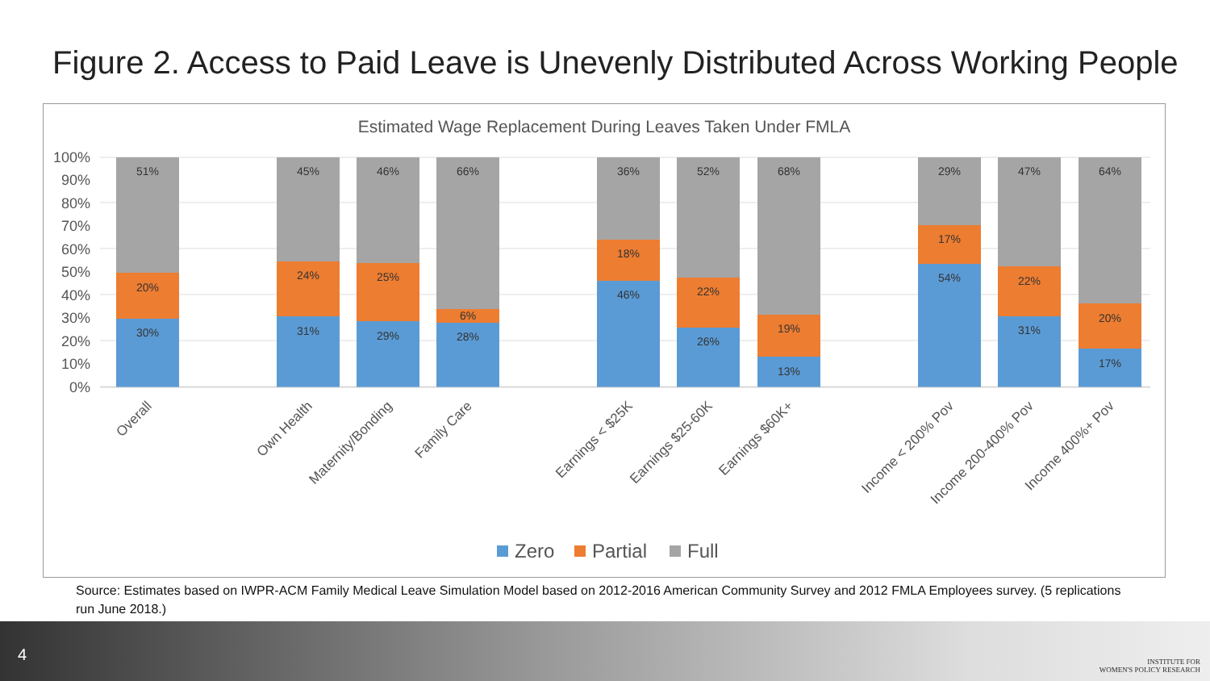Figure 2. Access to Paid Leave is Unevenly Distributed Across Working People
Estimated Wage Replacement During Leaves Taken Under FMLA
100%
90%
80%
70%
60%
50%
40%
30%
20%
10%
0%
30%
20%
51%
31%
24%
45%
29%
25%
46%
28%
6%
66%
46%
18%
36%
26%
22%
52%
13%
19%
68%
54%
17%
29%
31%
22%
47%
17%
20%
64%
Overall
Own Health
Maternity/Bonding
Family Care
Earnings < $25K
Earnings $25-60K
Earnings $60K+
Income < 200% Pov
Income 200-400% Pov
Income 400%+ Pov
Zero
Partial
Full
Source: Estimates based on IWPR-ACM Family Medical Leave Simulation Model based on 2012-2016 American Community Survey and 2012 FMLA Employees survey. (5 replications run June 2018.)
4
INSTITUTE FOR
WOMEN'S POLICY RESEARCH